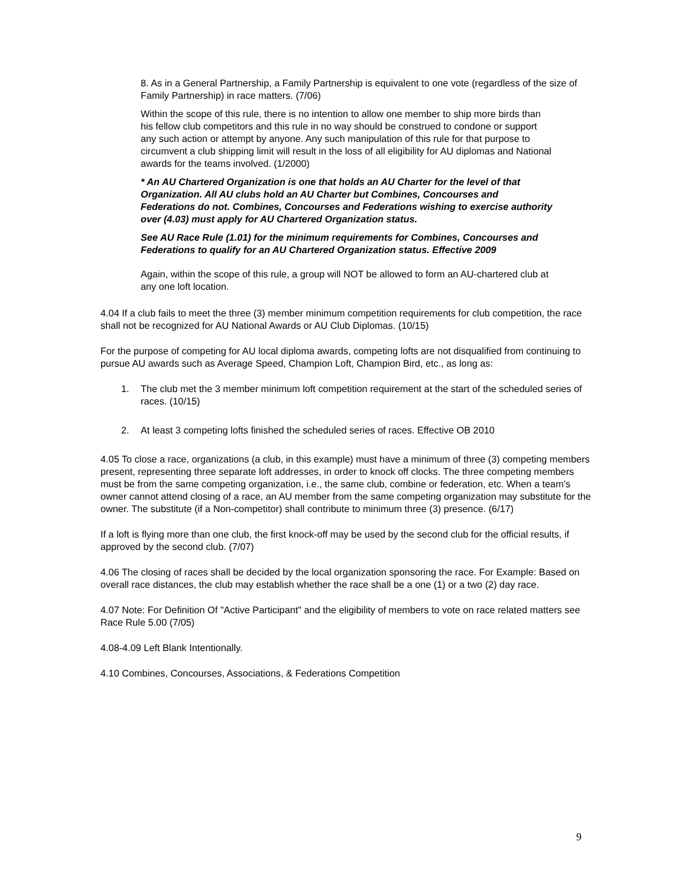8. As in a General Partnership, a Family Partnership is equivalent to one vote (regardless of the size of Family Partnership) in race matters. (7/06)
Within the scope of this rule, there is no intention to allow one member to ship more birds than his fellow club competitors and this rule in no way should be construed to condone or support any such action or attempt by anyone. Any such manipulation of this rule for that purpose to circumvent a club shipping limit will result in the loss of all eligibility for AU diplomas and National awards for the teams involved. (1/2000)
* An AU Chartered Organization is one that holds an AU Charter for the level of that Organization. All AU clubs hold an AU Charter but Combines, Concourses and Federations do not. Combines, Concourses and Federations wishing to exercise authority over (4.03) must apply for AU Chartered Organization status.
See AU Race Rule (1.01) for the minimum requirements for Combines, Concourses and Federations to qualify for an AU Chartered Organization status. Effective 2009
Again, within the scope of this rule, a group will NOT be allowed to form an AU-chartered club at any one loft location.
4.04 If a club fails to meet the three (3) member minimum competition requirements for club competition, the race shall not be recognized for AU National Awards or AU Club Diplomas. (10/15)
For the purpose of competing for AU local diploma awards, competing lofts are not disqualified from continuing to pursue AU awards such as Average Speed, Champion Loft, Champion Bird, etc., as long as:
1. The club met the 3 member minimum loft competition requirement at the start of the scheduled series of races. (10/15)
2. At least 3 competing lofts finished the scheduled series of races. Effective OB 2010
4.05 To close a race, organizations (a club, in this example) must have a minimum of three (3) competing members present, representing three separate loft addresses, in order to knock off clocks. The three competing members must be from the same competing organization, i.e., the same club, combine or federation, etc. When a team’s owner cannot attend closing of a race, an AU member from the same competing organization may substitute for the owner. The substitute (if a Non-competitor) shall contribute to minimum three (3) presence. (6/17)
If a loft is flying more than one club, the first knock-off may be used by the second club for the official results, if approved by the second club. (7/07)
4.06 The closing of races shall be decided by the local organization sponsoring the race. For Example: Based on overall race distances, the club may establish whether the race shall be a one (1) or a two (2) day race.
4.07 Note: For Definition Of "Active Participant" and the eligibility of members to vote on race related matters see Race Rule 5.00 (7/05)
4.08-4.09 Left Blank Intentionally.
4.10 Combines, Concourses, Associations, & Federations Competition
9